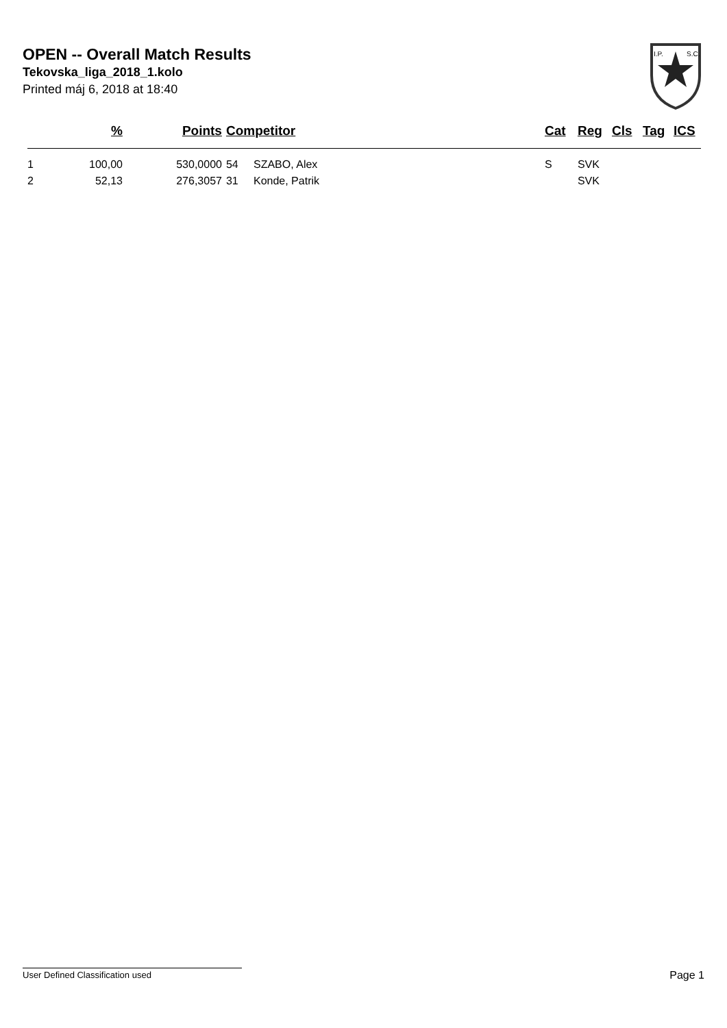OPEN -- Overall Match Results
Tekovska_liga_2018_1.kolo
Printed máj 6, 2018 at 18:40
I.P.
S.C.
| | % | Points | Competitor | Cat | Reg | Cls | Tag | ICS |
| --- | --- | --- | --- | --- | --- | --- | --- | --- |
| 1 | 100,00 | 530,0000 | 54 SZABO, Alex | S | SVK | | | |
| 2 | 52,13 | 276,3057 | 31 Konde, Patrik | | SVK | | | |
User Defined Classification used Page 1